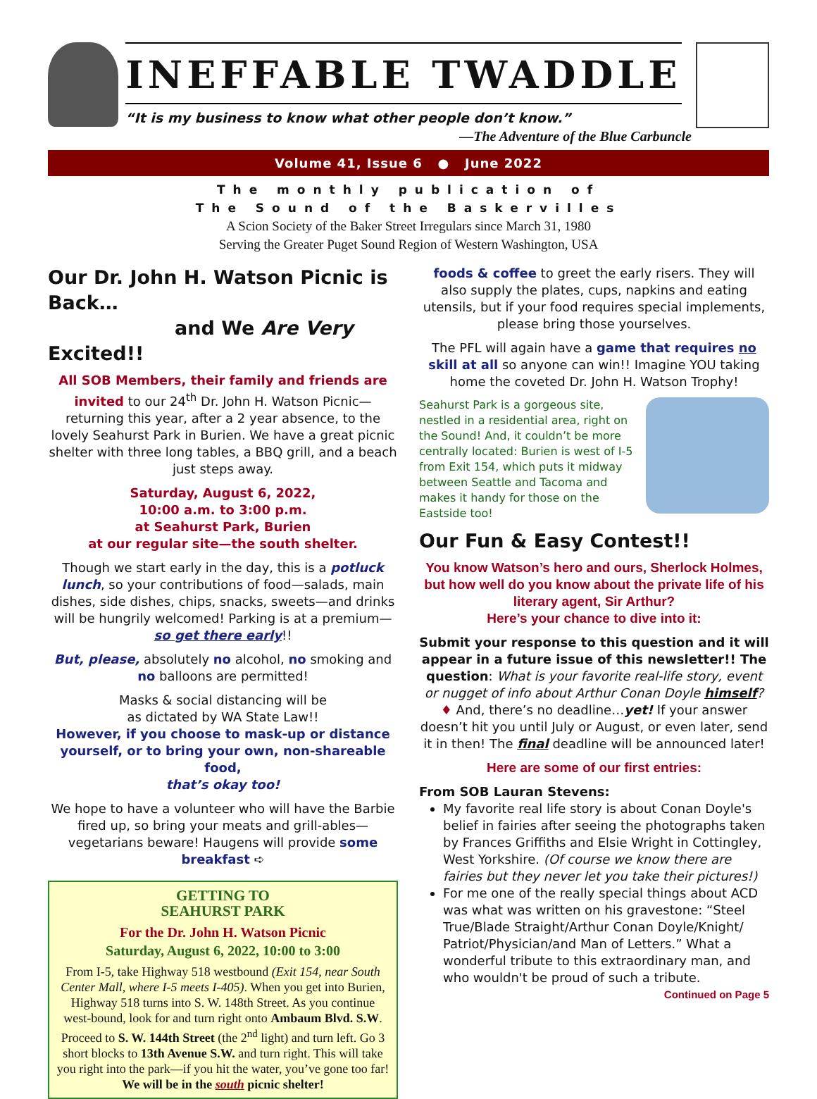INEFFABLE TWADDLE
“It is my business to know what other people don’t know.”
—The Adventure of the Blue Carbuncle
Volume 41, Issue 6 ● June 2022
The monthly publication of
The Sound of the Baskervilles
A Scion Society of the Baker Street Irregulars since March 31, 1980
Serving the Greater Puget Sound Region of Western Washington, USA
Our Dr. John H. Watson Picnic is Back…
and We Are Very Excited!!
All SOB Members, their family and friends are invited to our 24<sup>th</sup> Dr. John H. Watson Picnic—returning this year, after a 2 year absence, to the lovely Seahurst Park in Burien. We have a great picnic shelter with three long tables, a BBQ grill, and a beach just steps away.
Saturday, August 6, 2022,
10:00 a.m. to 3:00 p.m.
at Seahurst Park, Burien
at our regular site—the south shelter.
Though we start early in the day, this is a potluck lunch, so your contributions of food—salads, main dishes, side dishes, chips, snacks, sweets—and drinks will be hungrily welcomed! Parking is at a premium—so get there early!!
But, please, absolutely no alcohol, no smoking and no balloons are permitted!
Masks & social distancing will be
as dictated by WA State Law!!
However, if you choose to mask-up or distance yourself, or to bring your own, non-shareable food,
that’s okay too!
We hope to have a volunteer who will have the Barbie fired up, so bring your meats and grill-ables—vegetarians beware! Haugens will provide some breakfast ➪
GETTING TO
SEAHURST PARK
For the Dr. John H. Watson Picnic
Saturday, August 6, 2022, 10:00 to 3:00
From I-5, take Highway 518 westbound (Exit 154, near South Center Mall, where I-5 meets I-405). When you get into Burien, Highway 518 turns into S. W. 148th Street. As you continue west-bound, look for and turn right onto Ambaum Blvd. S.W. Proceed to S. W. 144th Street (the 2<sup>nd</sup> light) and turn left. Go 3 short blocks to 13th Avenue S.W. and turn right. This will take you right into the park—if you hit the water, you’ve gone too far!
We will be in the south picnic shelter!
foods & coffee to greet the early risers. They will also supply the plates, cups, napkins and eating utensils, but if your food requires special implements, please bring those yourselves.
The PFL will again have a game that requires no skill at all so anyone can win!! Imagine YOU taking home the coveted Dr. John H. Watson Trophy!
Seahurst Park is a gorgeous site, nestled in a residential area, right on the Sound! And, it couldn’t be more centrally located: Burien is west of I-5 from Exit 154, which puts it midway between Seattle and Tacoma and makes it handy for those on the Eastside too!
Our Fun & Easy Contest!!
You know Watson’s hero and ours, Sherlock Holmes, but how well do you know about the private life of his literary agent, Sir Arthur?
Here’s your chance to dive into it:
Submit your response to this question and it will appear in a future issue of this newsletter!! The question: What is your favorite real-life story, event or nugget of info about Arthur Conan Doyle himself? ♦ And, there’s no deadline…yet! If your answer doesn’t hit you until July or August, or even later, send it in then! The final deadline will be announced later!
Here are some of our first entries:
From SOB Lauran Stevens:
My favorite real life story is about Conan Doyle's belief in fairies after seeing the photographs taken by Frances Griffiths and Elsie Wright in Cottingley, West Yorkshire. (Of course we know there are fairies but they never let you take their pictures!)
For me one of the really special things about ACD was what was written on his gravestone: “Steel True/Blade Straight/Arthur Conan Doyle/Knight/ Patriot/Physician/and Man of Letters.” What a wonderful tribute to this extraordinary man, and who wouldn't be proud of such a tribute.
Continued on Page 5